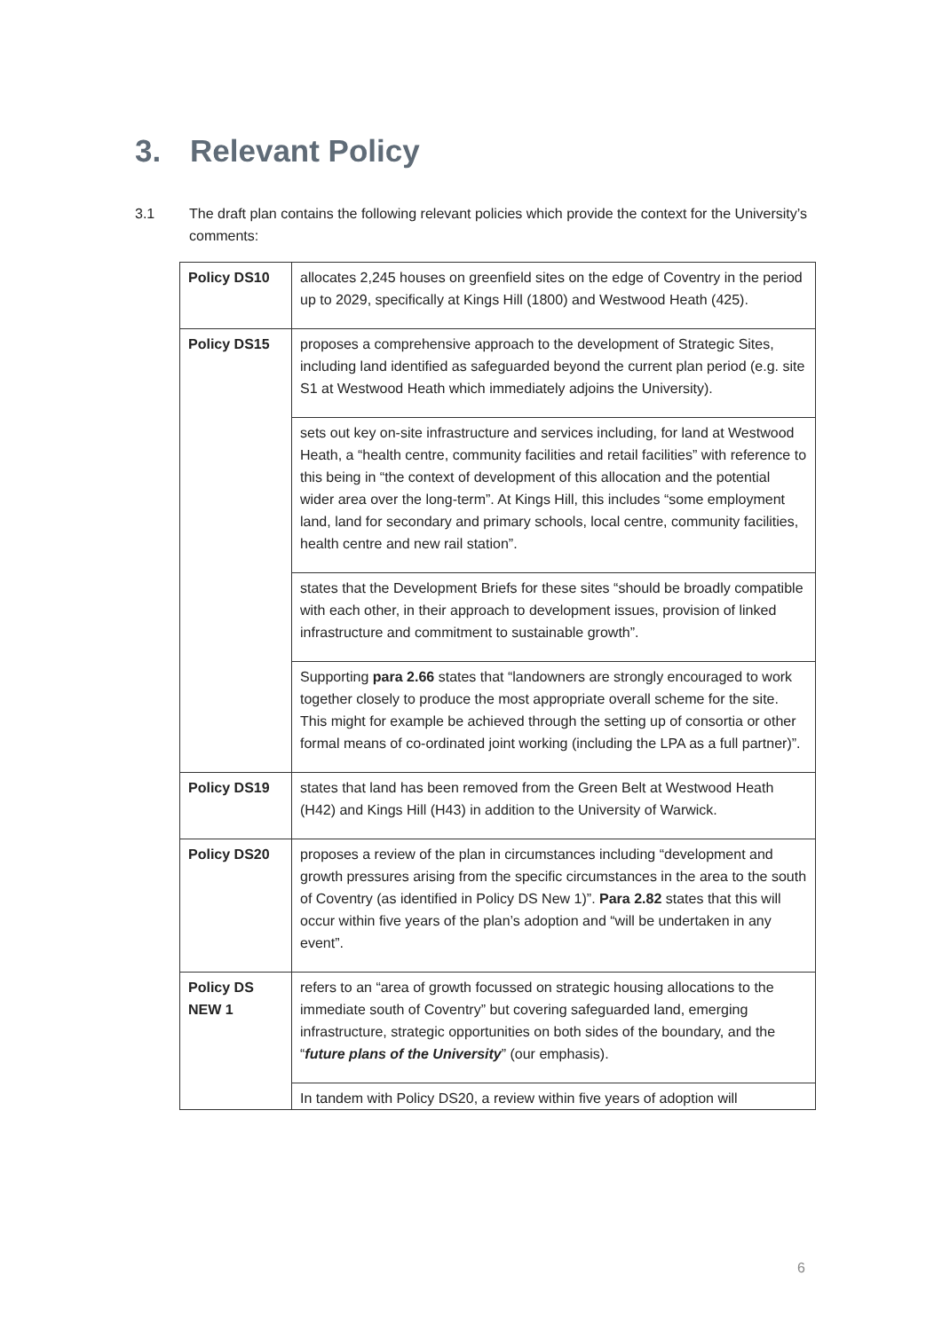3. Relevant Policy
3.1 The draft plan contains the following relevant policies which provide the context for the University’s comments:
| Policy DS10 | allocates 2,245 houses on greenfield sites on the edge of Coventry in the period up to 2029, specifically at Kings Hill (1800) and Westwood Heath (425). |
| Policy DS15 | proposes a comprehensive approach to the development of Strategic Sites, including land identified as safeguarded beyond the current plan period (e.g. site S1 at Westwood Heath which immediately adjoins the University). |
| | sets out key on-site infrastructure and services including, for land at Westwood Heath, a “health centre, community facilities and retail facilities” with reference to this being in “the context of development of this allocation and the potential wider area over the long-term”. At Kings Hill, this includes “some employment land, land for secondary and primary schools, local centre, community facilities, health centre and new rail station”. |
| | states that the Development Briefs for these sites “should be broadly compatible with each other, in their approach to development issues, provision of linked infrastructure and commitment to sustainable growth”. |
| | Supporting para 2.66 states that “landowners are strongly encouraged to work together closely to produce the most appropriate overall scheme for the site. This might for example be achieved through the setting up of consortia or other formal means of co-ordinated joint working (including the LPA as a full partner)”. |
| Policy DS19 | states that land has been removed from the Green Belt at Westwood Heath (H42) and Kings Hill (H43) in addition to the University of Warwick. |
| Policy DS20 | proposes a review of the plan in circumstances including “development and growth pressures arising from the specific circumstances in the area to the south of Coventry (as identified in Policy DS New 1)”. Para 2.82 states that this will occur within five years of the plan’s adoption and “will be undertaken in any event”. |
| Policy DS NEW 1 | refers to an “area of growth focussed on strategic housing allocations to the immediate south of Coventry” but covering safeguarded land, emerging infrastructure, strategic opportunities on both sides of the boundary, and the “ future plans of the University ” (our emphasis). |
| | In tandem with Policy DS20, a review within five years of adoption will |
6